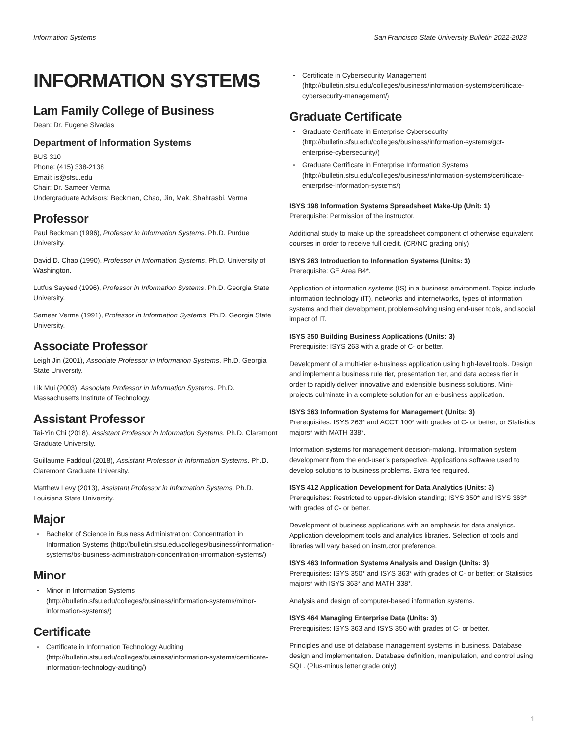Information Systems San Francisco State University Bulletin 2022-2023
INFORMATION SYSTEMS
Lam Family College of Business
Dean: Dr. Eugene Sivadas
Department of Information Systems
BUS 310
Phone: (415) 338-2138
Email: is@sfsu.edu
Chair: Dr. Sameer Verma
Undergraduate Advisors: Beckman, Chao, Jin, Mak, Shahrasbi, Verma
Professor
Paul Beckman (1996), Professor in Information Systems. Ph.D. Purdue University.
David D. Chao (1990), Professor in Information Systems. Ph.D. University of Washington.
Lutfus Sayeed (1996), Professor in Information Systems. Ph.D. Georgia State University.
Sameer Verma (1991), Professor in Information Systems. Ph.D. Georgia State University.
Associate Professor
Leigh Jin (2001), Associate Professor in Information Systems. Ph.D. Georgia State University.
Lik Mui (2003), Associate Professor in Information Systems. Ph.D. Massachusetts Institute of Technology.
Assistant Professor
Tai-Yin Chi (2018), Assistant Professor in Information Systems. Ph.D. Claremont Graduate University.
Guillaume Faddoul (2018), Assistant Professor in Information Systems. Ph.D. Claremont Graduate University.
Matthew Levy (2013), Assistant Professor in Information Systems. Ph.D. Louisiana State University.
Major
Bachelor of Science in Business Administration: Concentration in Information Systems (http://bulletin.sfsu.edu/colleges/business/information-systems/bs-business-administration-concentration-information-systems/)
Minor
Minor in Information Systems (http://bulletin.sfsu.edu/colleges/business/information-systems/minor-information-systems/)
Certificate
Certificate in Information Technology Auditing (http://bulletin.sfsu.edu/colleges/business/information-systems/certificate-information-technology-auditing/)
Certificate in Cybersecurity Management (http://bulletin.sfsu.edu/colleges/business/information-systems/certificate-cybersecurity-management/)
Graduate Certificate
Graduate Certificate in Enterprise Cybersecurity (http://bulletin.sfsu.edu/colleges/business/information-systems/gct-enterprise-cybersecurity/)
Graduate Certificate in Enterprise Information Systems (http://bulletin.sfsu.edu/colleges/business/information-systems/certificate-enterprise-information-systems/)
ISYS 198 Information Systems Spreadsheet Make-Up (Unit: 1)
Prerequisite: Permission of the instructor.
Additional study to make up the spreadsheet component of otherwise equivalent courses in order to receive full credit. (CR/NC grading only)
ISYS 263 Introduction to Information Systems (Units: 3)
Prerequisite: GE Area B4*.
Application of information systems (IS) in a business environment. Topics include information technology (IT), networks and internetworks, types of information systems and their development, problem-solving using end-user tools, and social impact of IT.
ISYS 350 Building Business Applications (Units: 3)
Prerequisite: ISYS 263 with a grade of C- or better.
Development of a multi-tier e-business application using high-level tools. Design and implement a business rule tier, presentation tier, and data access tier in order to rapidly deliver innovative and extensible business solutions. Mini-projects culminate in a complete solution for an e-business application.
ISYS 363 Information Systems for Management (Units: 3)
Prerequisites: ISYS 263* and ACCT 100* with grades of C- or better; or Statistics majors* with MATH 338*.
Information systems for management decision-making. Information system development from the end-user’s perspective. Applications software used to develop solutions to business problems. Extra fee required.
ISYS 412 Application Development for Data Analytics (Units: 3)
Prerequisites: Restricted to upper-division standing; ISYS 350* and ISYS 363* with grades of C- or better.
Development of business applications with an emphasis for data analytics. Application development tools and analytics libraries. Selection of tools and libraries will vary based on instructor preference.
ISYS 463 Information Systems Analysis and Design (Units: 3)
Prerequisites: ISYS 350* and ISYS 363* with grades of C- or better; or Statistics majors* with ISYS 363* and MATH 338*.
Analysis and design of computer-based information systems.
ISYS 464 Managing Enterprise Data (Units: 3)
Prerequisites: ISYS 363 and ISYS 350 with grades of C- or better.
Principles and use of database management systems in business. Database design and implementation. Database definition, manipulation, and control using SQL. (Plus-minus letter grade only)
1